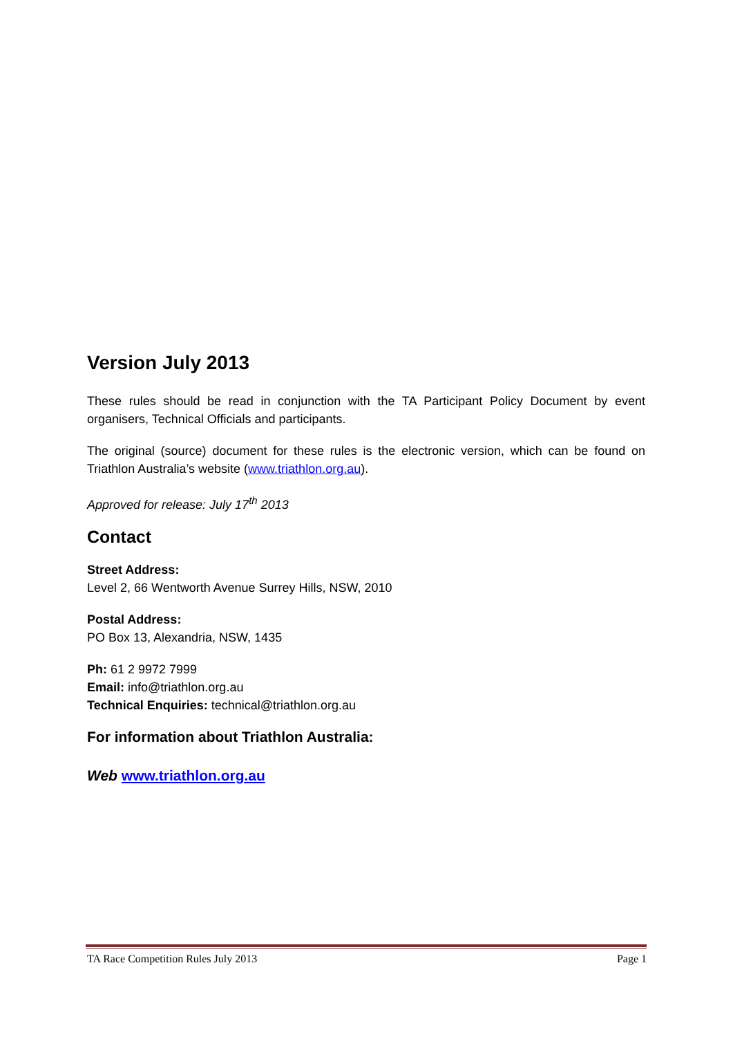Version July 2013
These rules should be read in conjunction with the TA Participant Policy Document by event organisers, Technical Officials and participants.
The original (source) document for these rules is the electronic version, which can be found on Triathlon Australia’s website (www.triathlon.org.au).
Approved for release: July 17<sup>th</sup> 2013
Contact
Street Address:
Level 2, 66 Wentworth Avenue Surrey Hills, NSW, 2010
Postal Address:
PO Box 13, Alexandria, NSW, 1435
Ph: 61 2 9972 7999
Email: info@triathlon.org.au
Technical Enquiries: technical@triathlon.org.au
For information about Triathlon Australia:
Web www.triathlon.org.au
TA Race Competition Rules July 2013 Page 1